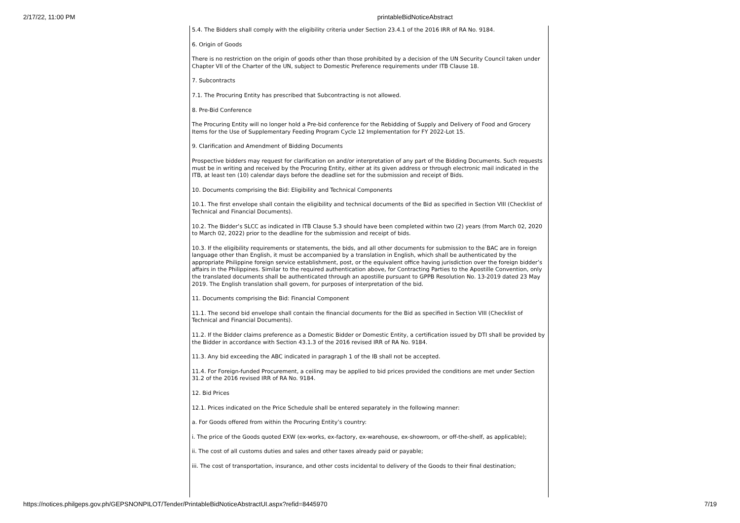2/17/22, 11:00 PM printableBidNoticeAbstract
5.4. The Bidders shall comply with the eligibility criteria under Section 23.4.1 of the 2016 IRR of RA No. 9184.
6. Origin of Goods
There is no restriction on the origin of goods other than those prohibited by a decision of the UN Security Council taken under Chapter VII of the Charter of the UN, subject to Domestic Preference requirements under ITB Clause 18.
7. Subcontracts
7.1. The Procuring Entity has prescribed that Subcontracting is not allowed.
8. Pre-Bid Conference
The Procuring Entity will no longer hold a Pre-bid conference for the Rebidding of Supply and Delivery of Food and Grocery Items for the Use of Supplementary Feeding Program Cycle 12 Implementation for FY 2022-Lot 15.
9. Clarification and Amendment of Bidding Documents
Prospective bidders may request for clarification on and/or interpretation of any part of the Bidding Documents. Such requests must be in writing and received by the Procuring Entity, either at its given address or through electronic mail indicated in the ITB, at least ten (10) calendar days before the deadline set for the submission and receipt of Bids.
10. Documents comprising the Bid: Eligibility and Technical Components
10.1. The first envelope shall contain the eligibility and technical documents of the Bid as specified in Section VIII (Checklist of Technical and Financial Documents).
10.2. The Bidder’s SLCC as indicated in ITB Clause 5.3 should have been completed within two (2) years (from March 02, 2020 to March 02, 2022) prior to the deadline for the submission and receipt of bids.
10.3. If the eligibility requirements or statements, the bids, and all other documents for submission to the BAC are in foreign language other than English, it must be accompanied by a translation in English, which shall be authenticated by the appropriate Philippine foreign service establishment, post, or the equivalent office having jurisdiction over the foreign bidder’s affairs in the Philippines. Similar to the required authentication above, for Contracting Parties to the Apostille Convention, only the translated documents shall be authenticated through an apostille pursuant to GPPB Resolution No. 13-2019 dated 23 May 2019. The English translation shall govern, for purposes of interpretation of the bid.
11. Documents comprising the Bid: Financial Component
11.1. The second bid envelope shall contain the financial documents for the Bid as specified in Section VIII (Checklist of Technical and Financial Documents).
11.2. If the Bidder claims preference as a Domestic Bidder or Domestic Entity, a certification issued by DTI shall be provided by the Bidder in accordance with Section 43.1.3 of the 2016 revised IRR of RA No. 9184.
11.3. Any bid exceeding the ABC indicated in paragraph 1 of the IB shall not be accepted.
11.4. For Foreign-funded Procurement, a ceiling may be applied to bid prices provided the conditions are met under Section 31.2 of the 2016 revised IRR of RA No. 9184.
12. Bid Prices
12.1. Prices indicated on the Price Schedule shall be entered separately in the following manner:
a. For Goods offered from within the Procuring Entity’s country:
i. The price of the Goods quoted EXW (ex-works, ex-factory, ex-warehouse, ex-showroom, or off-the-shelf, as applicable);
ii. The cost of all customs duties and sales and other taxes already paid or payable;
iii. The cost of transportation, insurance, and other costs incidental to delivery of the Goods to their final destination;
https://notices.philgeps.gov.ph/GEPSNONPILOT/Tender/PrintableBidNoticeAbstractUI.aspx?refid=8445970 7/19